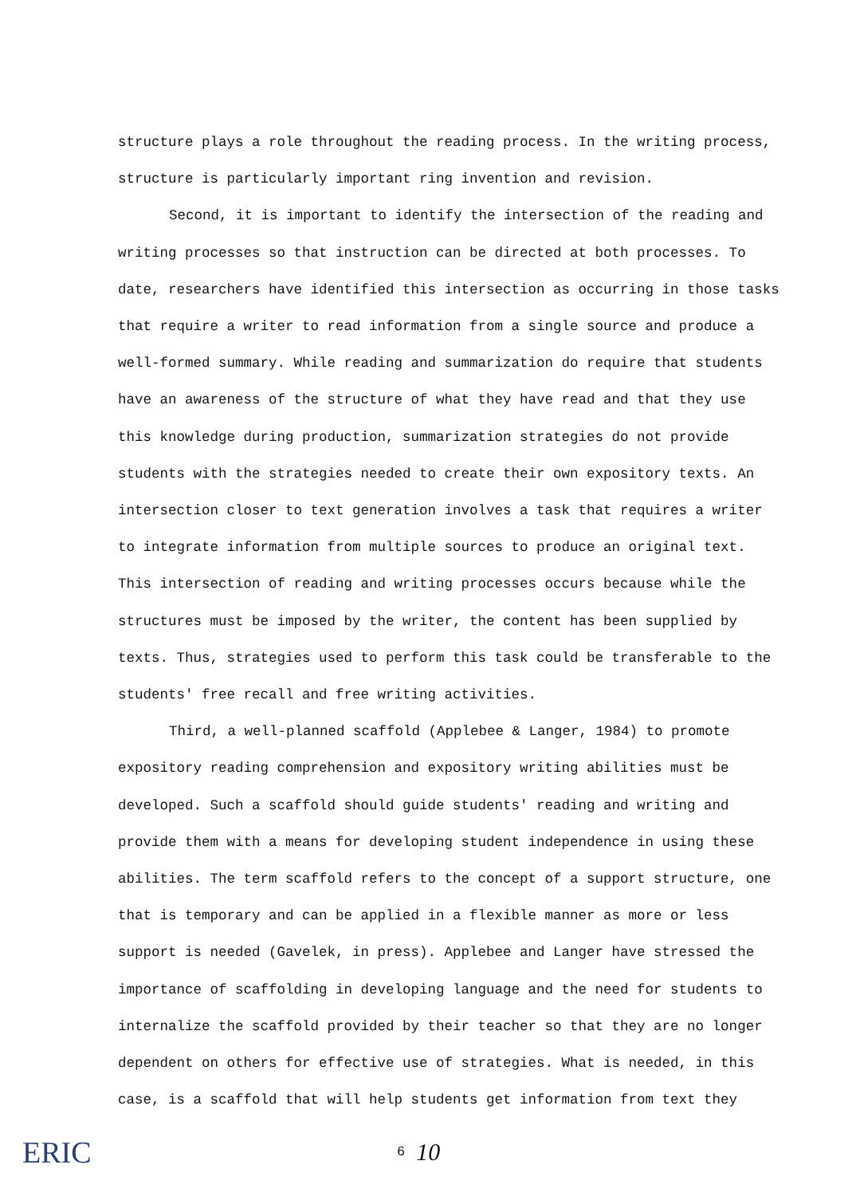structure plays a role throughout the reading process. In the writing process, structure is particularly important ring invention and revision.
Second, it is important to identify the intersection of the reading and writing processes so that instruction can be directed at both processes. To date, researchers have identified this intersection as occurring in those tasks that require a writer to read information from a single source and produce a well-formed summary. While reading and summarization do require that students have an awareness of the structure of what they have read and that they use this knowledge during production, summarization strategies do not provide students with the strategies needed to create their own expository texts. An intersection closer to text generation involves a task that requires a writer to integrate information from multiple sources to produce an original text. This intersection of reading and writing processes occurs because while the structures must be imposed by the writer, the content has been supplied by texts. Thus, strategies used to perform this task could be transferable to the students' free recall and free writing activities.
Third, a well-planned scaffold (Applebee & Langer, 1984) to promote expository reading comprehension and expository writing abilities must be developed. Such a scaffold should guide students' reading and writing and provide them with a means for developing student independence in using these abilities. The term scaffold refers to the concept of a support structure, one that is temporary and can be applied in a flexible manner as more or less support is needed (Gavelek, in press). Applebee and Langer have stressed the importance of scaffolding in developing language and the need for students to internalize the scaffold provided by their teacher so that they are no longer dependent on others for effective use of strategies. What is needed, in this case, is a scaffold that will help students get information from text they
ERIC 6 10